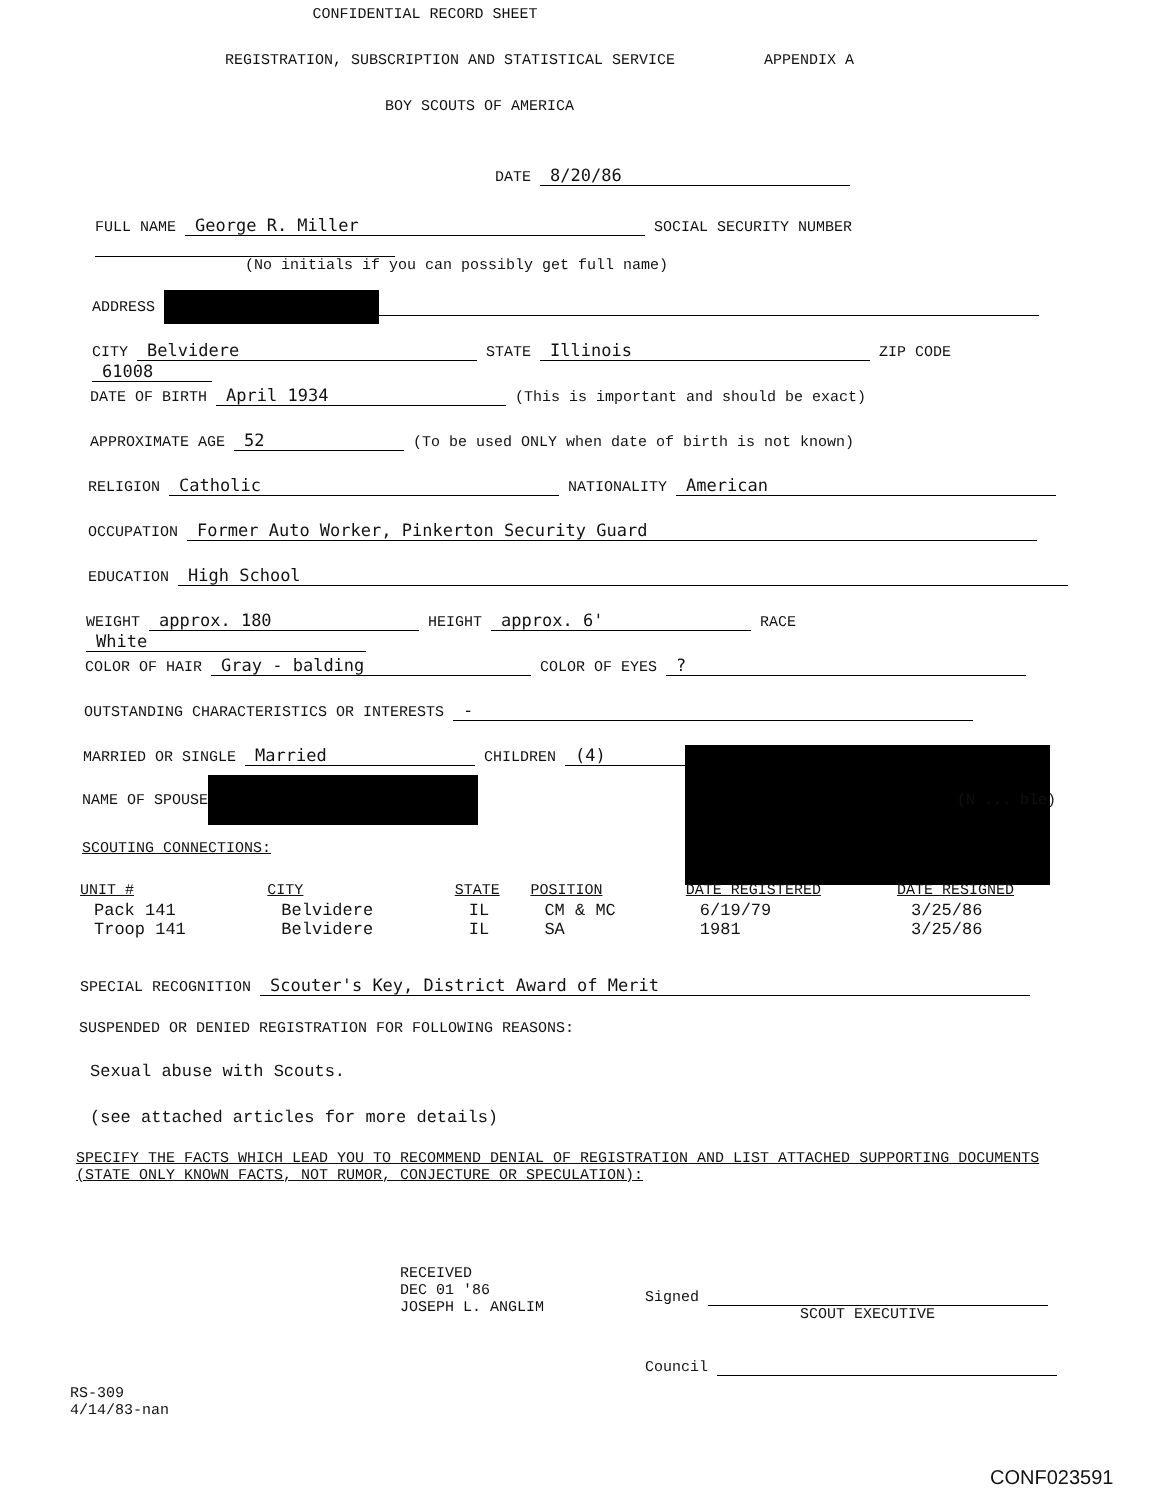CONFIDENTIAL RECORD SHEET
REGISTRATION, SUBSCRIPTION AND STATISTICAL SERVICE APPENDIX A
BOY SCOUTS OF AMERICA
DATE 8/20/86
FULL NAME George R. Miller SOCIAL SECURITY NUMBER
(No initials if you can possibly get full name)
ADDRESS
CITY Belvidere STATE Illinois ZIP CODE 61008
DATE OF BIRTH April 1934 (This is important and should be exact)
APPROXIMATE AGE 52 (To be used ONLY when date of birth is not known)
RELIGION Catholic NATIONALITY American
OCCUPATION Former Auto Worker, Pinkerton Security Guard
EDUCATION High School
WEIGHT approx. 180 HEIGHT approx. 6' RACE White
COLOR OF HAIR Gray - balding COLOR OF EYES ?
OUTSTANDING CHARACTERISTICS OR INTERESTS -
MARRIED OR SINGLE Married CHILDREN (4)
NAME OF SPOUSE (N ... ble)
SCOUTING CONNECTIONS:
| UNIT # | CITY | STATE | POSITION | DATE REGISTERED | DATE RESIGNED |
| --- | --- | --- | --- | --- | --- |
| Pack 141 | Belvidere | IL | CM & MC | 6/19/79 | 3/25/86 |
| Troop 141 | Belvidere | IL | SA | 1981 | 3/25/86 |
SPECIAL RECOGNITION Scouter's Key, District Award of Merit
SUSPENDED OR DENIED REGISTRATION FOR FOLLOWING REASONS:
Sexual abuse with Scouts.
(see attached articles for more details)
SPECIFY THE FACTS WHICH LEAD YOU TO RECOMMEND DENIAL OF REGISTRATION AND LIST ATTACHED SUPPORTING DOCUMENTS (STATE ONLY KNOWN FACTS, NOT RUMOR, CONJECTURE OR SPECULATION):
RECEIVED
DEC 01 '86
JOSEPH L. ANGLIM
Signed
SCOUT EXECUTIVE
Council
RS-309
4/14/83-nan
CONF023591